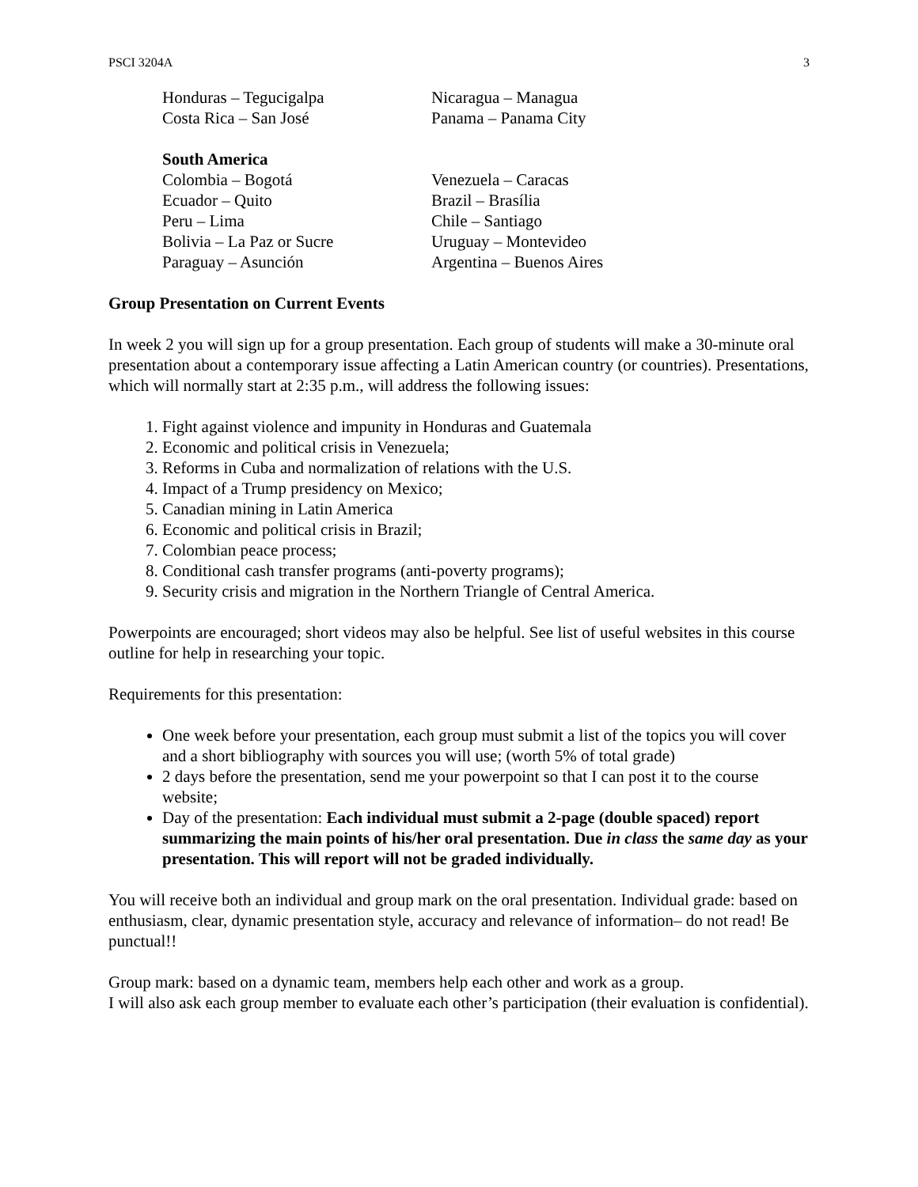PSCI 3204A 3
Honduras – Tegucigalpa Nicaragua – Managua
Costa Rica – San José Panama – Panama City
South America
Colombia – Bogotá Venezuela – Caracas
Ecuador – Quito Brazil – Brasília
Peru – Lima Chile – Santiago
Bolivia – La Paz or Sucre Uruguay – Montevideo
Paraguay – Asunción Argentina – Buenos Aires
Group Presentation on Current Events
In week 2 you will sign up for a group presentation. Each group of students will make a 30-minute oral presentation about a contemporary issue affecting a Latin American country (or countries). Presentations, which will normally start at 2:35 p.m., will address the following issues:
1. Fight against violence and impunity in Honduras and Guatemala
2. Economic and political crisis in Venezuela;
3. Reforms in Cuba and normalization of relations with the U.S.
4. Impact of a Trump presidency on Mexico;
5. Canadian mining in Latin America
6. Economic and political crisis in Brazil;
7. Colombian peace process;
8. Conditional cash transfer programs (anti-poverty programs);
9. Security crisis and migration in the Northern Triangle of Central America.
Powerpoints are encouraged; short videos may also be helpful. See list of useful websites in this course outline for help in researching your topic.
Requirements for this presentation:
One week before your presentation, each group must submit a list of the topics you will cover and a short bibliography with sources you will use; (worth 5% of total grade)
2 days before the presentation, send me your powerpoint so that I can post it to the course website;
Day of the presentation: Each individual must submit a 2-page (double spaced) report summarizing the main points of his/her oral presentation. Due in class the same day as your presentation. This will report will not be graded individually.
You will receive both an individual and group mark on the oral presentation. Individual grade: based on enthusiasm, clear, dynamic presentation style, accuracy and relevance of information– do not read! Be punctual!!
Group mark: based on a dynamic team, members help each other and work as a group.
I will also ask each group member to evaluate each other’s participation (their evaluation is confidential).